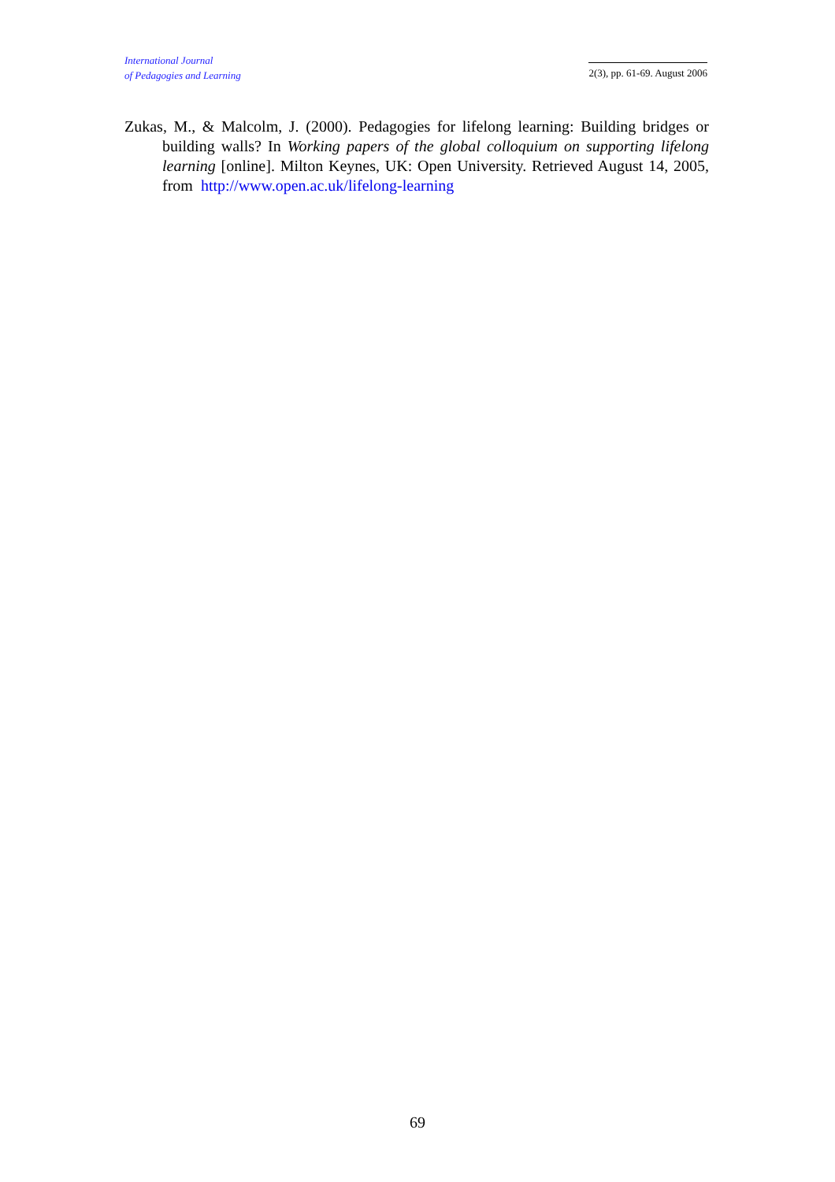International Journal
of Pedagogies and Learning
2(3), pp. 61-69. August 2006
Zukas, M., & Malcolm, J. (2000). Pedagogies for lifelong learning: Building bridges or building walls? In Working papers of the global colloquium on supporting lifelong learning [online]. Milton Keynes, UK: Open University. Retrieved August 14, 2005, from http://www.open.ac.uk/lifelong-learning
69